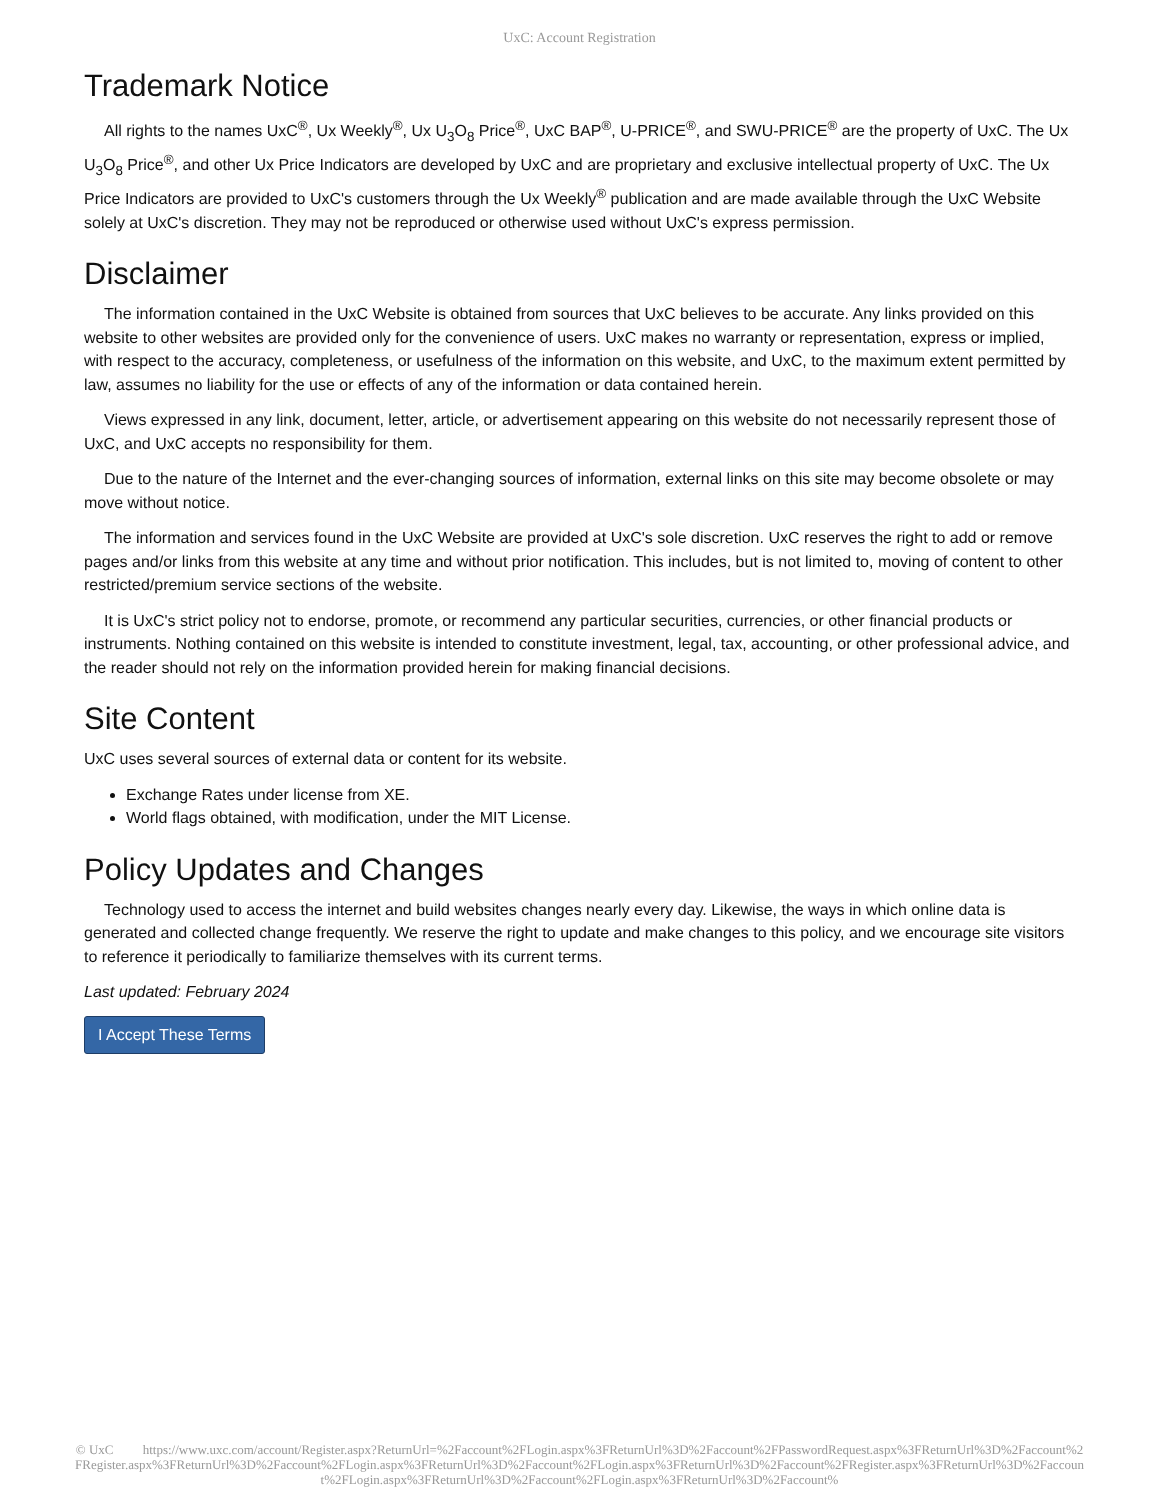UxC: Account Registration
Trademark Notice
All rights to the names UxC<sup>®</sup>, Ux Weekly<sup>®</sup>, Ux U<sub>3</sub>O<sub>8</sub> Price<sup>®</sup>, UxC BAP<sup>®</sup>, U-PRICE<sup>®</sup>, and SWU-PRICE<sup>®</sup> are the property of UxC. The Ux U<sub>3</sub>O<sub>8</sub> Price<sup>®</sup>, and other Ux Price Indicators are developed by UxC and are proprietary and exclusive intellectual property of UxC. The Ux Price Indicators are provided to UxC's customers through the Ux Weekly<sup>®</sup> publication and are made available through the UxC Website solely at UxC's discretion. They may not be reproduced or otherwise used without UxC's express permission.
Disclaimer
The information contained in the UxC Website is obtained from sources that UxC believes to be accurate. Any links provided on this website to other websites are provided only for the convenience of users. UxC makes no warranty or representation, express or implied, with respect to the accuracy, completeness, or usefulness of the information on this website, and UxC, to the maximum extent permitted by law, assumes no liability for the use or effects of any of the information or data contained herein.
Views expressed in any link, document, letter, article, or advertisement appearing on this website do not necessarily represent those of UxC, and UxC accepts no responsibility for them.
Due to the nature of the Internet and the ever-changing sources of information, external links on this site may become obsolete or may move without notice.
The information and services found in the UxC Website are provided at UxC's sole discretion. UxC reserves the right to add or remove pages and/or links from this website at any time and without prior notification. This includes, but is not limited to, moving of content to other restricted/premium service sections of the website.
It is UxC's strict policy not to endorse, promote, or recommend any particular securities, currencies, or other financial products or instruments. Nothing contained on this website is intended to constitute investment, legal, tax, accounting, or other professional advice, and the reader should not rely on the information provided herein for making financial decisions.
Site Content
UxC uses several sources of external data or content for its website.
Exchange Rates under license from XE.
World flags obtained, with modification, under the MIT License.
Policy Updates and Changes
Technology used to access the internet and build websites changes nearly every day. Likewise, the ways in which online data is generated and collected change frequently. We reserve the right to update and make changes to this policy, and we encourage site visitors to reference it periodically to familiarize themselves with its current terms.
Last updated: February 2024
I Accept These Terms
© UxC https://www.uxc.com/account/Register.aspx?ReturnUrl=%2Faccount%2FLogin.aspx%3FReturnUrl%3D%2Faccount%2FPasswordRequest.aspx%3FReturnUrl%3D%2Faccount%2FRegister.aspx%3FReturnUrl%3D%2Faccount%2FLogin.aspx%3FReturnUrl%3D%2Faccount%2FLogin.aspx%3FReturnUrl%3D%2Faccount%2FRegister.aspx%3FReturnUrl%3D%2Faccount%2FLogin.aspx%3FReturnUrl%3D%2Faccount%2FLogin.aspx%3FReturnUrl%3D%2Faccount%